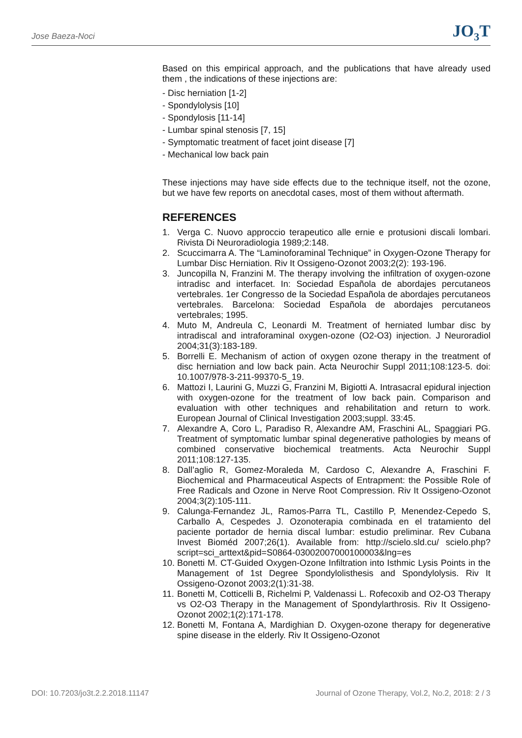Jose Baeza-Noci JO<sub>3</sub>T
Based on this empirical approach, and the publications that have already used them , the indications of these injections are:
- Disc herniation [1-2]
- Spondylolysis [10]
- Spondylosis [11-14]
- Lumbar spinal stenosis [7, 15]
- Symptomatic treatment of facet joint disease [7]
- Mechanical low back pain
These injections may have side effects due to the technique itself, not the ozone, but we have few reports on anecdotal cases, most of them without aftermath.
REFERENCES
1. Verga C. Nuovo approccio terapeutico alle ernie e protusioni discali lombari. Rivista Di Neuroradiologia 1989;2:148.
2. Scuccimarra A. The “Laminoforaminal Technique” in Oxygen-Ozone Therapy for Lumbar Disc Herniation. Riv It Ossigeno-Ozonot 2003;2(2): 193-196.
3. Juncopilla N, Franzini M. The therapy involving the infiltration of oxygen-ozone intradisc and interfacet. In: Sociedad Española de abordajes percutaneos vertebrales. 1er Congresso de la Sociedad Española de abordajes percutaneos vertebrales. Barcelona: Sociedad Española de abordajes percutaneos vertebrales; 1995.
4. Muto M, Andreula C, Leonardi M. Treatment of herniated lumbar disc by intradiscal and intraforaminal oxygen-ozone (O2-O3) injection. J Neuroradiol 2004;31(3):183-189.
5. Borrelli E. Mechanism of action of oxygen ozone therapy in the treatment of disc herniation and low back pain. Acta Neurochir Suppl 2011;108:123-5. doi: 10.1007/978-3-211-99370-5_19.
6. Mattozi I, Laurini G, Muzzi G, Franzini M, Bigiotti A. Intrasacral epidural injection with oxygen-ozone for the treatment of low back pain. Comparison and evaluation with other techniques and rehabilitation and return to work. European Journal of Clinical Investigation 2003;suppl. 33:45.
7. Alexandre A, Coro L, Paradiso R, Alexandre AM, Fraschini AL, Spaggiari PG. Treatment of symptomatic lumbar spinal degenerative pathologies by means of combined conservative biochemical treatments. Acta Neurochir Suppl 2011;108:127-135.
8. Dall’aglio R, Gomez-Moraleda M, Cardoso C, Alexandre A, Fraschini F. Biochemical and Pharmaceutical Aspects of Entrapment: the Possible Role of Free Radicals and Ozone in Nerve Root Compression. Riv It Ossigeno-Ozonot 2004;3(2):105-111.
9. Calunga-Fernandez JL, Ramos-Parra TL, Castillo P, Menendez-Cepedo S, Carballo A, Cespedes J. Ozonoterapia combinada en el tratamiento del paciente portador de hernia discal lumbar: estudio preliminar. Rev Cubana Invest Bioméd 2007;26(1). Available from: http://scielo.sld.cu/ scielo.php?script=sci_arttext&pid=S0864-03002007000100003&lng=es
10. Bonetti M. CT-Guided Oxygen-Ozone Infiltration into Isthmic Lysis Points in the Management of 1st Degree Spondylolisthesis and Spondylolysis. Riv It Ossigeno-Ozonot 2003;2(1):31-38.
11. Bonetti M, Cotticelli B, Richelmi P, Valdenassi L. Rofecoxib and O2-O3 Therapy vs O2-O3 Therapy in the Management of Spondylarthrosis. Riv It Ossigeno-Ozonot 2002;1(2):171-178.
12. Bonetti M, Fontana A, Mardighian D. Oxygen-ozone therapy for degenerative spine disease in the elderly. Riv It Ossigeno-Ozonot
DOI: 10.7203/jo3t.2.2.2018.11147 Journal of Ozone Therapy, Vol.2, No.2, 2018: 2 / 3